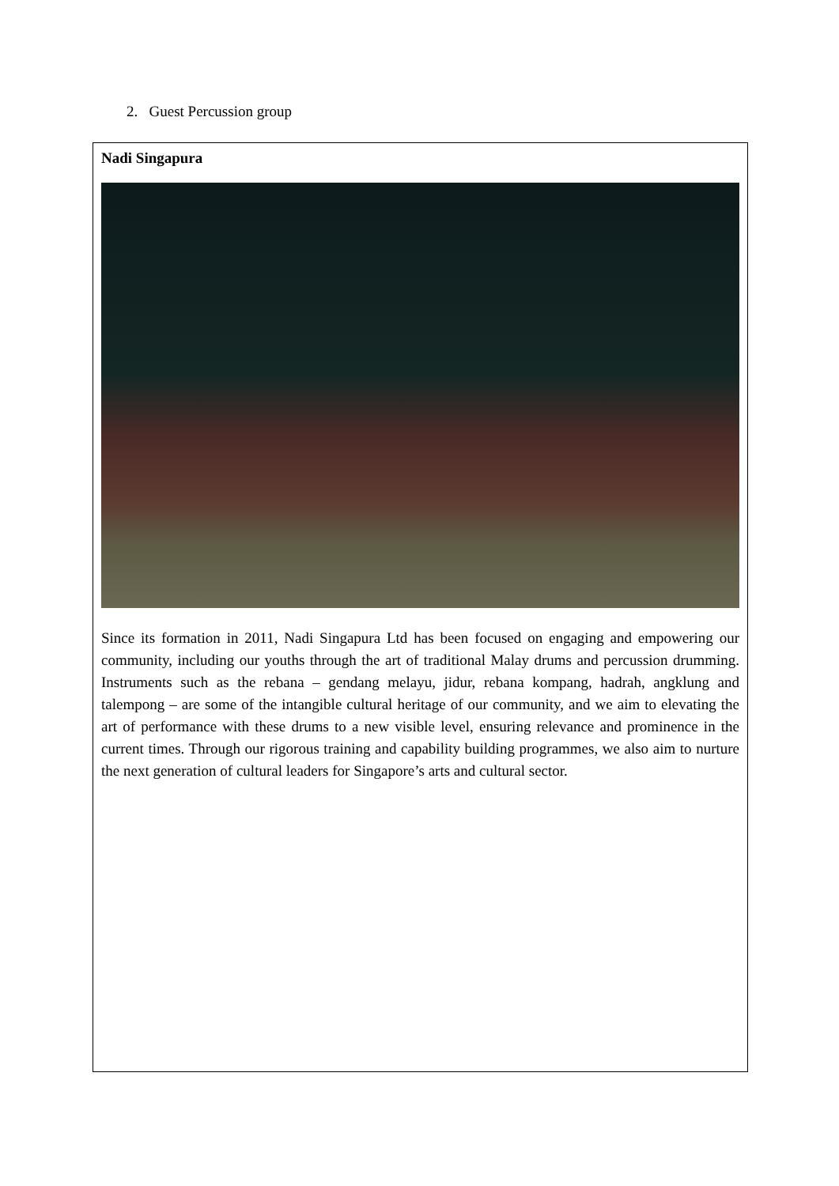2. Guest Percussion group
| Nadi Singapura Since its formation in 2011, Nadi Singapura Ltd has been focused on engaging and empowering our community, including our youths through the art of traditional Malay drums and percussion drumming. Instruments such as the rebana – gendang melayu, jidur, rebana kompang, hadrah, angklung and talempong – are some of the intangible cultural heritage of our community, and we aim to elevating the art of performance with these drums to a new visible level, ensuring relevance and prominence in the current times. Through our rigorous training and capability building programmes, we also aim to nurture the next generation of cultural leaders for Singapore’s arts and cultural sector. |